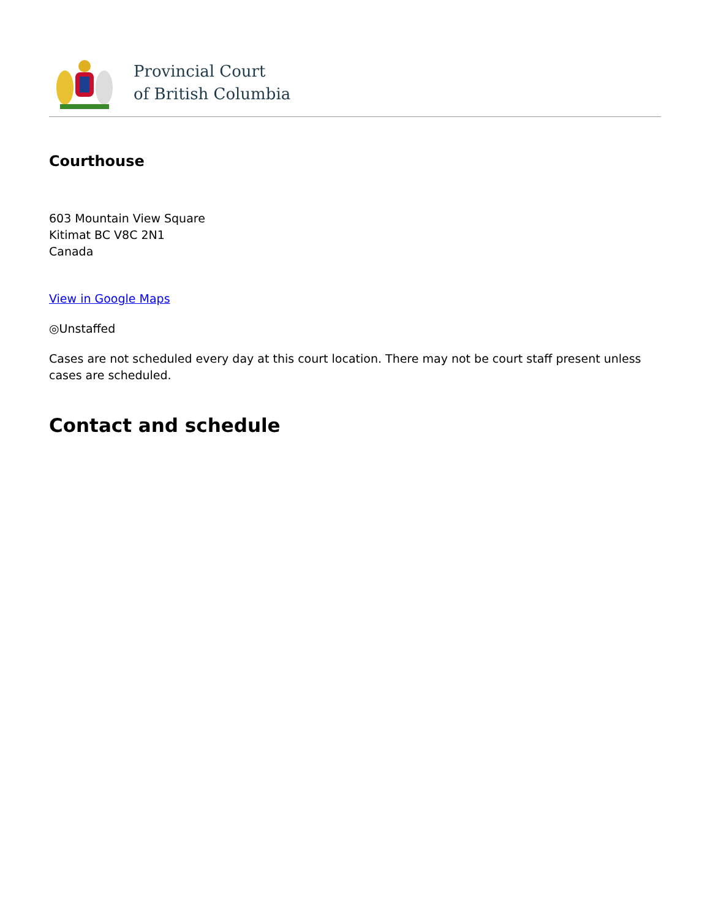Provincial Court
of British Columbia
Courthouse
603 Mountain View Square
Kitimat BC V8C 2N1
Canada
View in Google Maps
◎Unstaffed
Cases are not scheduled every day at this court location. There may not be court staff present unless cases are scheduled.
Contact and schedule